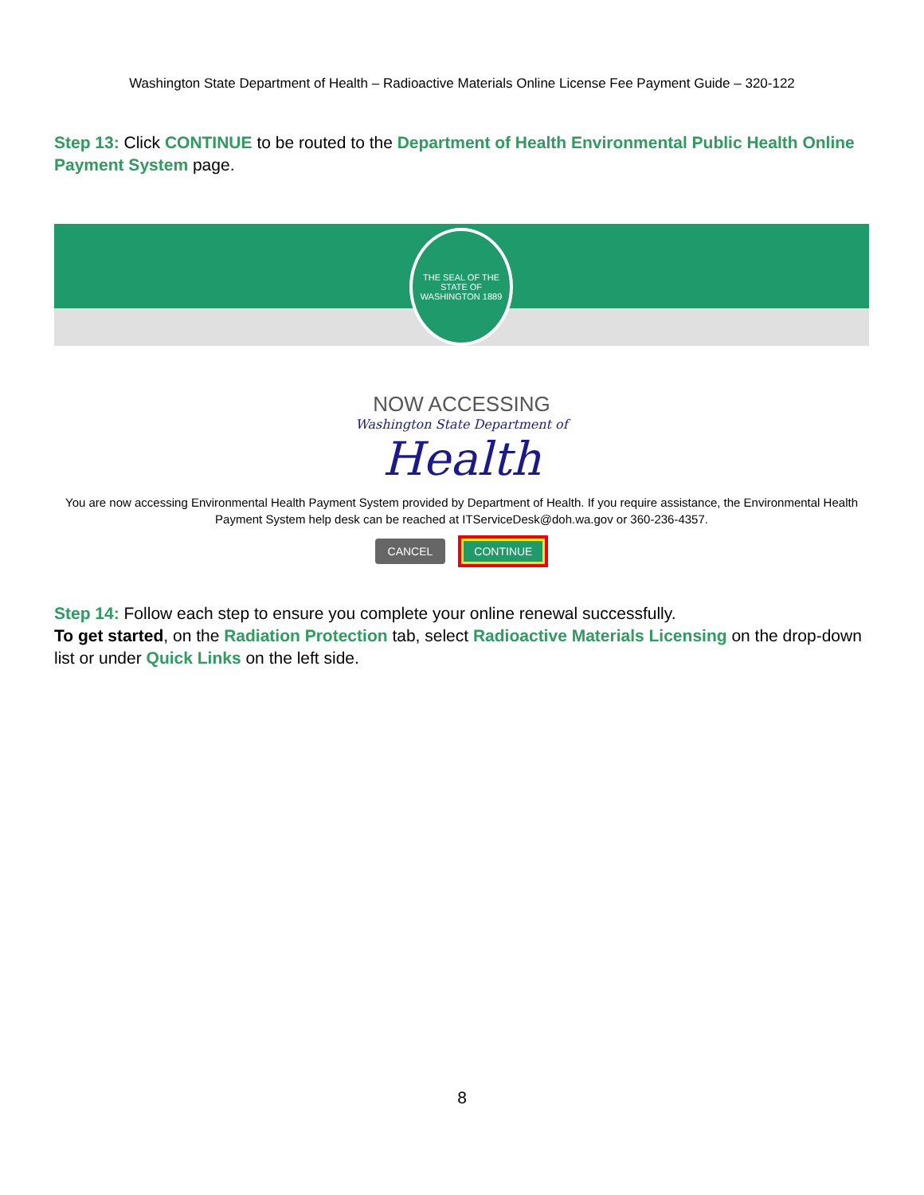Washington State Department of Health – Radioactive Materials Online License Fee Payment Guide – 320-122
Step 13: Click CONTINUE to be routed to the Department of Health Environmental Public Health Online Payment System page.
THE SEAL OF THE STATE OF WASHINGTON 1889
NOW ACCESSING
Washington State Department of
Health
You are now accessing Environmental Health Payment System provided by Department of Health. If you require assistance, the Environmental Health Payment System help desk can be reached at ITServiceDesk@doh.wa.gov or 360-236-4357.
CANCEL CONTINUE
Step 14: Follow each step to ensure you complete your online renewal successfully.
To get started, on the Radiation Protection tab, select Radioactive Materials Licensing on the drop-down list or under Quick Links on the left side.
8